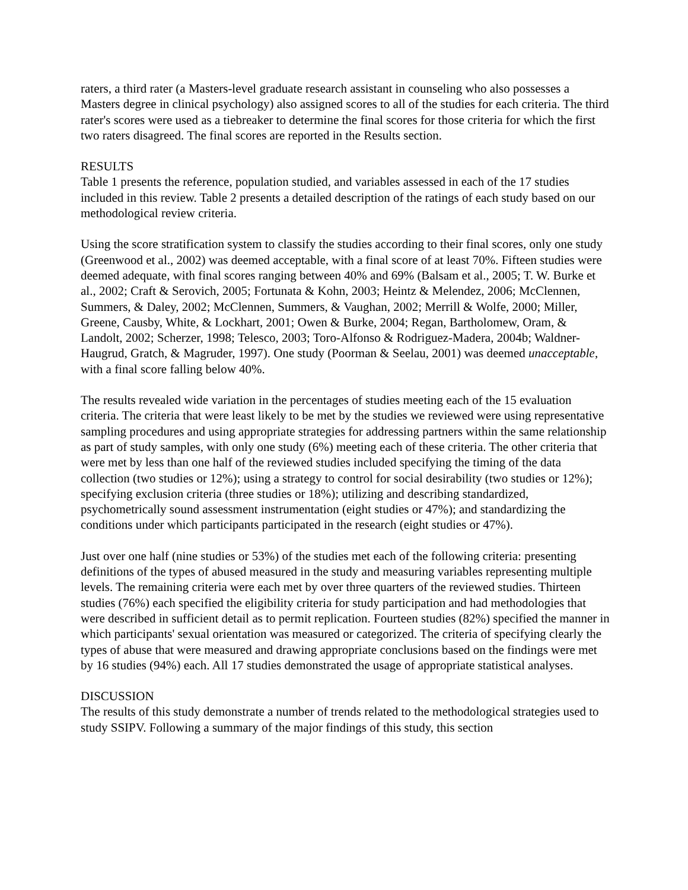raters, a third rater (a Masters-level graduate research assistant in counseling who also possesses a Masters degree in clinical psychology) also assigned scores to all of the studies for each criteria. The third rater's scores were used as a tiebreaker to determine the final scores for those criteria for which the first two raters disagreed. The final scores are reported in the Results section.
RESULTS
Table 1 presents the reference, population studied, and variables assessed in each of the 17 studies included in this review. Table 2 presents a detailed description of the ratings of each study based on our methodological review criteria.
Using the score stratification system to classify the studies according to their final scores, only one study (Greenwood et al., 2002) was deemed acceptable, with a final score of at least 70%. Fifteen studies were deemed adequate, with final scores ranging between 40% and 69% (Balsam et al., 2005; T. W. Burke et al., 2002; Craft & Serovich, 2005; Fortunata & Kohn, 2003; Heintz & Melendez, 2006; McClennen, Summers, & Daley, 2002; McClennen, Summers, & Vaughan, 2002; Merrill & Wolfe, 2000; Miller, Greene, Causby, White, & Lockhart, 2001; Owen & Burke, 2004; Regan, Bartholomew, Oram, & Landolt, 2002; Scherzer, 1998; Telesco, 2003; Toro-Alfonso & Rodriguez-Madera, 2004b; Waldner-Haugrud, Gratch, & Magruder, 1997). One study (Poorman & Seelau, 2001) was deemed unacceptable, with a final score falling below 40%.
The results revealed wide variation in the percentages of studies meeting each of the 15 evaluation criteria. The criteria that were least likely to be met by the studies we reviewed were using representative sampling procedures and using appropriate strategies for addressing partners within the same relationship as part of study samples, with only one study (6%) meeting each of these criteria. The other criteria that were met by less than one half of the reviewed studies included specifying the timing of the data collection (two studies or 12%); using a strategy to control for social desirability (two studies or 12%); specifying exclusion criteria (three studies or 18%); utilizing and describing standardized, psychometrically sound assessment instrumentation (eight studies or 47%); and standardizing the conditions under which participants participated in the research (eight studies or 47%).
Just over one half (nine studies or 53%) of the studies met each of the following criteria: presenting definitions of the types of abused measured in the study and measuring variables representing multiple levels. The remaining criteria were each met by over three quarters of the reviewed studies. Thirteen studies (76%) each specified the eligibility criteria for study participation and had methodologies that were described in sufficient detail as to permit replication. Fourteen studies (82%) specified the manner in which participants' sexual orientation was measured or categorized. The criteria of specifying clearly the types of abuse that were measured and drawing appropriate conclusions based on the findings were met by 16 studies (94%) each. All 17 studies demonstrated the usage of appropriate statistical analyses.
DISCUSSION
The results of this study demonstrate a number of trends related to the methodological strategies used to study SSIPV. Following a summary of the major findings of this study, this section